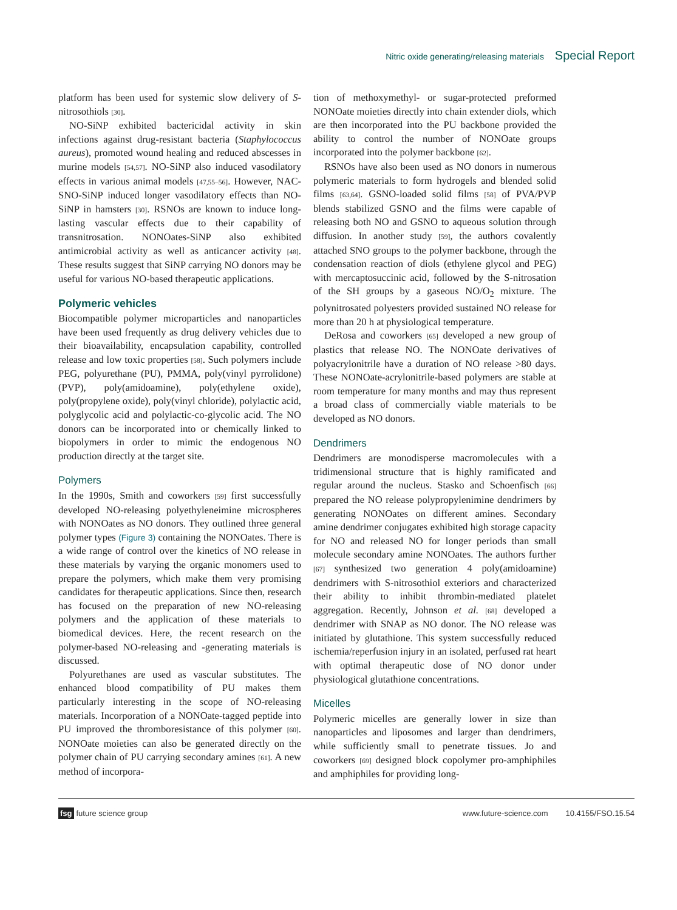Nitric oxide generating/releasing materials Special Report
platform has been used for systemic slow delivery of S-nitrosothiols [30].
NO-SiNP exhibited bactericidal activity in skin infections against drug-resistant bacteria (Staphylococcus aureus), promoted wound healing and reduced abscesses in murine models [54,57]. NO-SiNP also induced vasodilatory effects in various animal models [47,55–56]. However, NAC-SNO-SiNP induced longer vasodilatory effects than NO-SiNP in hamsters [30]. RSNOs are known to induce long-lasting vascular effects due to their capability of transnitrosation. NONOates-SiNP also exhibited antimicrobial activity as well as anticancer activity [48]. These results suggest that SiNP carrying NO donors may be useful for various NO-based therapeutic applications.
Polymeric vehicles
Biocompatible polymer microparticles and nanoparticles have been used frequently as drug delivery vehicles due to their bioavailability, encapsulation capability, controlled release and low toxic properties [58]. Such polymers include PEG, polyurethane (PU), PMMA, poly(vinyl pyrrolidone) (PVP), poly(amidoamine), poly(ethylene oxide), poly(propylene oxide), poly(vinyl chloride), polylactic acid, polyglycolic acid and polylactic-co-glycolic acid. The NO donors can be incorporated into or chemically linked to biopolymers in order to mimic the endogenous NO production directly at the target site.
Polymers
In the 1990s, Smith and coworkers [59] first successfully developed NO-releasing polyethyleneimine microspheres with NONOates as NO donors. They outlined three general polymer types (Figure 3) containing the NONOates. There is a wide range of control over the kinetics of NO release in these materials by varying the organic monomers used to prepare the polymers, which make them very promising candidates for therapeutic applications. Since then, research has focused on the preparation of new NO-releasing polymers and the application of these materials to biomedical devices. Here, the recent research on the polymer-based NO-releasing and -generating materials is discussed.
Polyurethanes are used as vascular substitutes. The enhanced blood compatibility of PU makes them particularly interesting in the scope of NO-releasing materials. Incorporation of a NONOate-tagged peptide into PU improved the thromboresistance of this polymer [60]. NONOate moieties can also be generated directly on the polymer chain of PU carrying secondary amines [61]. A new method of incorpora-
tion of methoxymethyl- or sugar-protected preformed NONOate moieties directly into chain extender diols, which are then incorporated into the PU backbone provided the ability to control the number of NONOate groups incorporated into the polymer backbone [62].
RSNOs have also been used as NO donors in numerous polymeric materials to form hydrogels and blended solid films [63,64]. GSNO-loaded solid films [58] of PVA/PVP blends stabilized GSNO and the films were capable of releasing both NO and GSNO to aqueous solution through diffusion. In another study [59], the authors covalently attached SNO groups to the polymer backbone, through the condensation reaction of diols (ethylene glycol and PEG) with mercaptosuccinic acid, followed by the S-nitrosation of the SH groups by a gaseous NO/O<sub>2</sub> mixture. The polynitrosated polyesters provided sustained NO release for more than 20 h at physiological temperature.
DeRosa and coworkers [65] developed a new group of plastics that release NO. The NONOate derivatives of polyacrylonitrile have a duration of NO release >80 days. These NONOate-acrylonitrile-based polymers are stable at room temperature for many months and may thus represent a broad class of commercially viable materials to be developed as NO donors.
Dendrimers
Dendrimers are monodisperse macromolecules with a tridimensional structure that is highly ramificated and regular around the nucleus. Stasko and Schoenfisch [66] prepared the NO release polypropylenimine dendrimers by generating NONOates on different amines. Secondary amine dendrimer conjugates exhibited high storage capacity for NO and released NO for longer periods than small molecule secondary amine NONOates. The authors further [67] synthesized two generation 4 poly(amidoamine) dendrimers with S-nitrosothiol exteriors and characterized their ability to inhibit thrombin-mediated platelet aggregation. Recently, Johnson et al. [68] developed a dendrimer with SNAP as NO donor. The NO release was initiated by glutathione. This system successfully reduced ischemia/reperfusion injury in an isolated, perfused rat heart with optimal therapeutic dose of NO donor under physiological glutathione concentrations.
Micelles
Polymeric micelles are generally lower in size than nanoparticles and liposomes and larger than dendrimers, while sufficiently small to penetrate tissues. Jo and coworkers [69] designed block copolymer pro-amphiphiles and amphiphiles for providing long-
fsg future science group www.future-science.com 10.4155/FSO.15.54